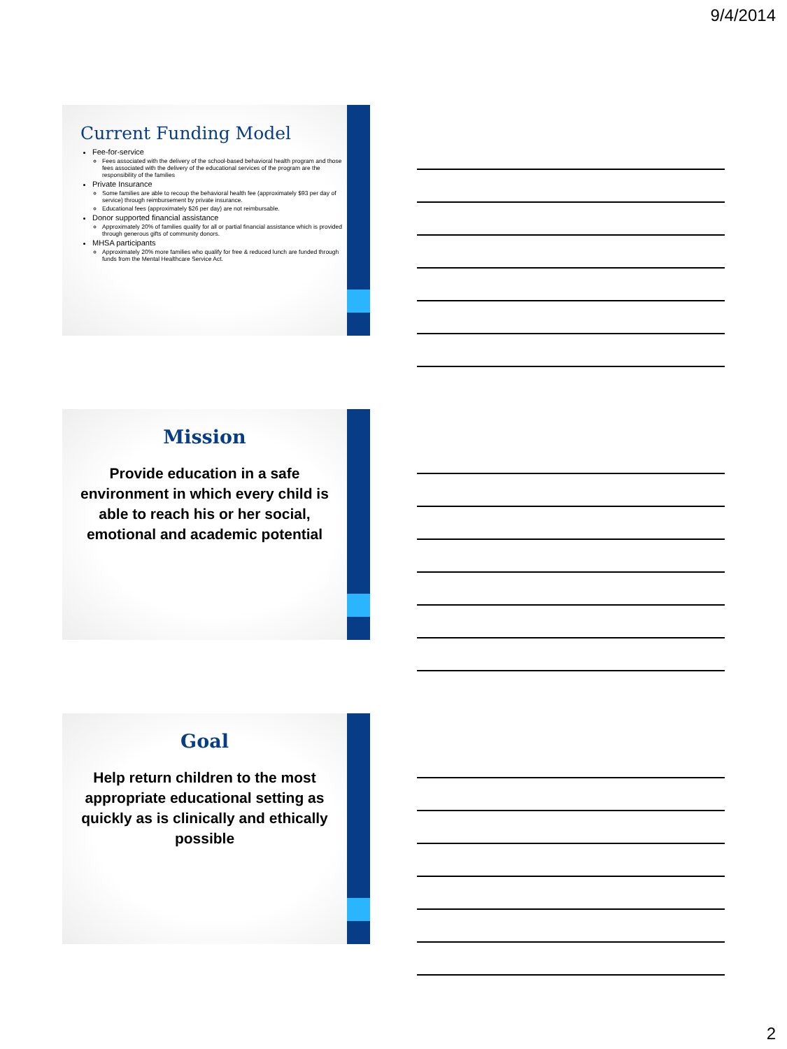9/4/2014
Current Funding Model
Fee-for-service
Fees associated with the delivery of the school-based behavioral health program and those fees associated with the delivery of the educational services of the program are the responsibility of the families
Private Insurance
Some families are able to recoup the behavioral health fee (approximately $93 per day of service) through reimbursement by private insurance.
Educational fees (approximately $26 per day) are not reimbursable.
Donor supported financial assistance
Approximately 20% of families qualify for all or partial financial assistance which is provided through generous gifts of community donors.
MHSA participants
Approximately 20% more families who qualify for free & reduced lunch are funded through funds from the Mental Healthcare Service Act.
Mission
Provide education in a safe environment in which every child is able to reach his or her social, emotional and academic potential
Goal
Help return children to the most appropriate educational setting as quickly as is clinically and ethically possible
2